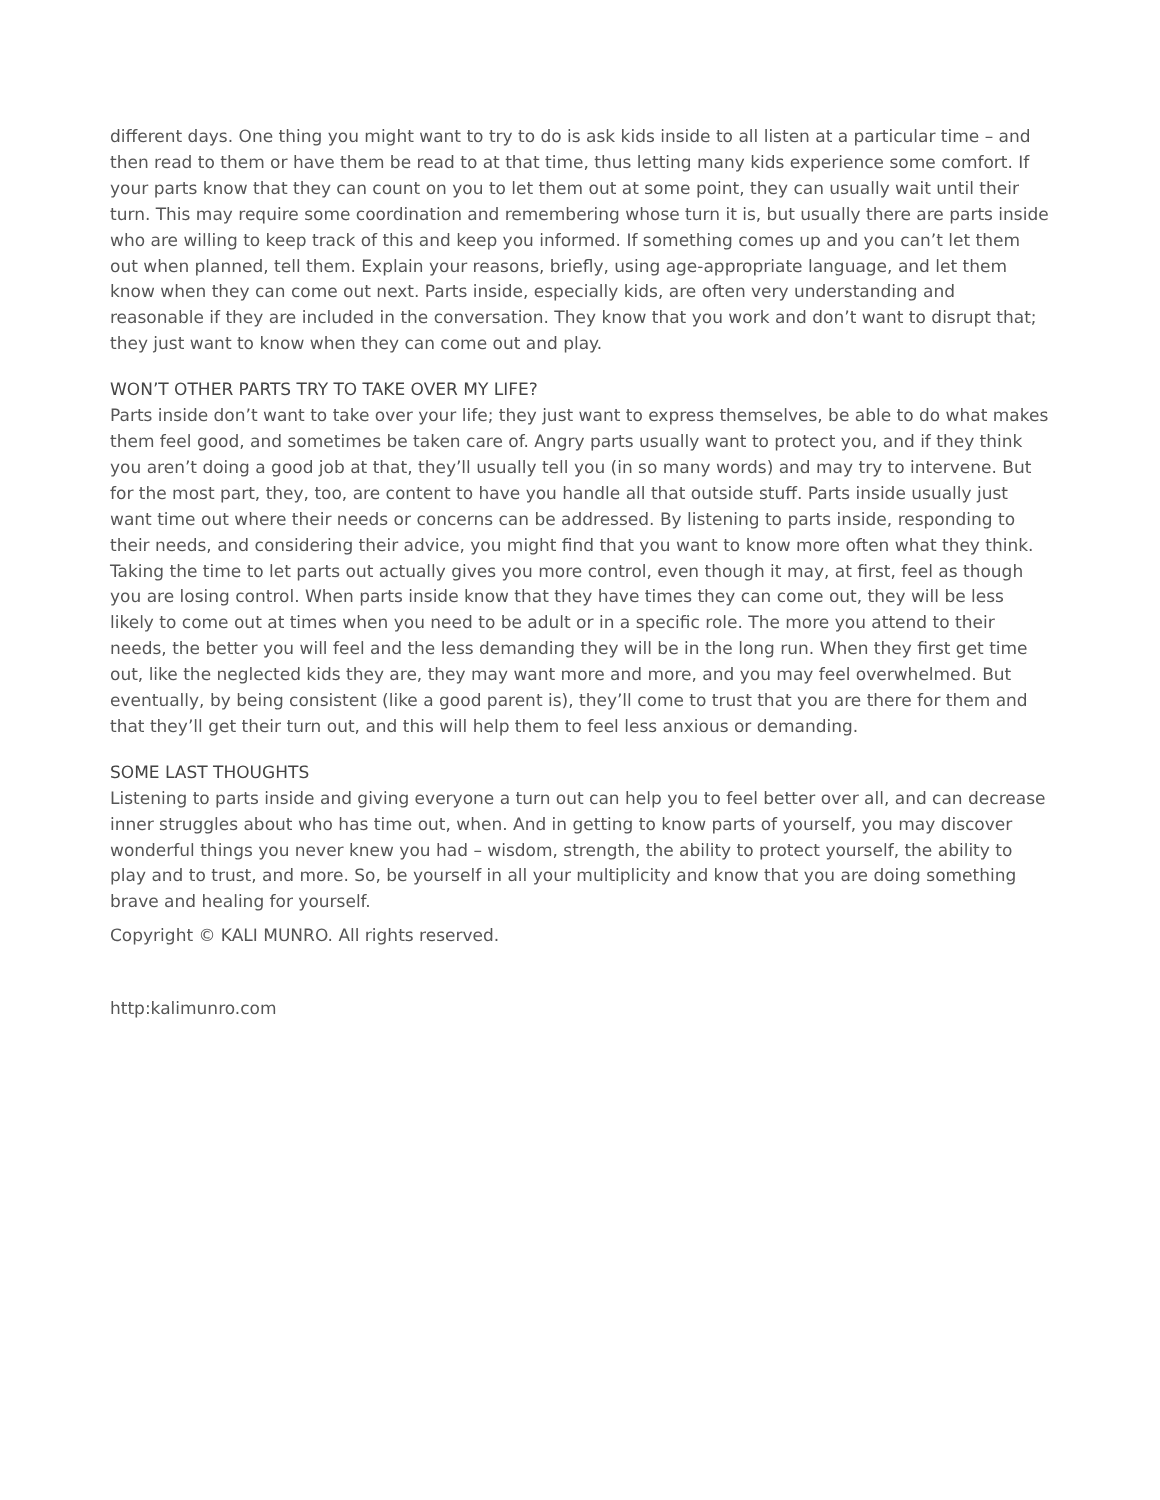different days. One thing you might want to try to do is ask kids inside to all listen at a particular time – and then read to them or have them be read to at that time, thus letting many kids experience some comfort. If your parts know that they can count on you to let them out at some point, they can usually wait until their turn. This may require some coordination and remembering whose turn it is, but usually there are parts inside who are willing to keep track of this and keep you informed. If something comes up and you can’t let them out when planned, tell them. Explain your reasons, briefly, using age-appropriate language, and let them know when they can come out next. Parts inside, especially kids, are often very understanding and reasonable if they are included in the conversation. They know that you work and don’t want to disrupt that; they just want to know when they can come out and play.
WON’T OTHER PARTS TRY TO TAKE OVER MY LIFE?
Parts inside don’t want to take over your life; they just want to express themselves, be able to do what makes them feel good, and sometimes be taken care of. Angry parts usually want to protect you, and if they think you aren’t doing a good job at that, they’ll usually tell you (in so many words) and may try to intervene. But for the most part, they, too, are content to have you handle all that outside stuff. Parts inside usually just want time out where their needs or concerns can be addressed. By listening to parts inside, responding to their needs, and considering their advice, you might find that you want to know more often what they think.
Taking the time to let parts out actually gives you more control, even though it may, at first, feel as though you are losing control. When parts inside know that they have times they can come out, they will be less likely to come out at times when you need to be adult or in a specific role. The more you attend to their needs, the better you will feel and the less demanding they will be in the long run. When they first get time out, like the neglected kids they are, they may want more and more, and you may feel overwhelmed. But eventually, by being consistent (like a good parent is), they’ll come to trust that you are there for them and that they’ll get their turn out, and this will help them to feel less anxious or demanding.
SOME LAST THOUGHTS
Listening to parts inside and giving everyone a turn out can help you to feel better over all, and can decrease inner struggles about who has time out, when. And in getting to know parts of yourself, you may discover wonderful things you never knew you had – wisdom, strength, the ability to protect yourself, the ability to play and to trust, and more. So, be yourself in all your multiplicity and know that you are doing something brave and healing for yourself.
Copyright © KALI MUNRO. All rights reserved.
http:kalimunro.com